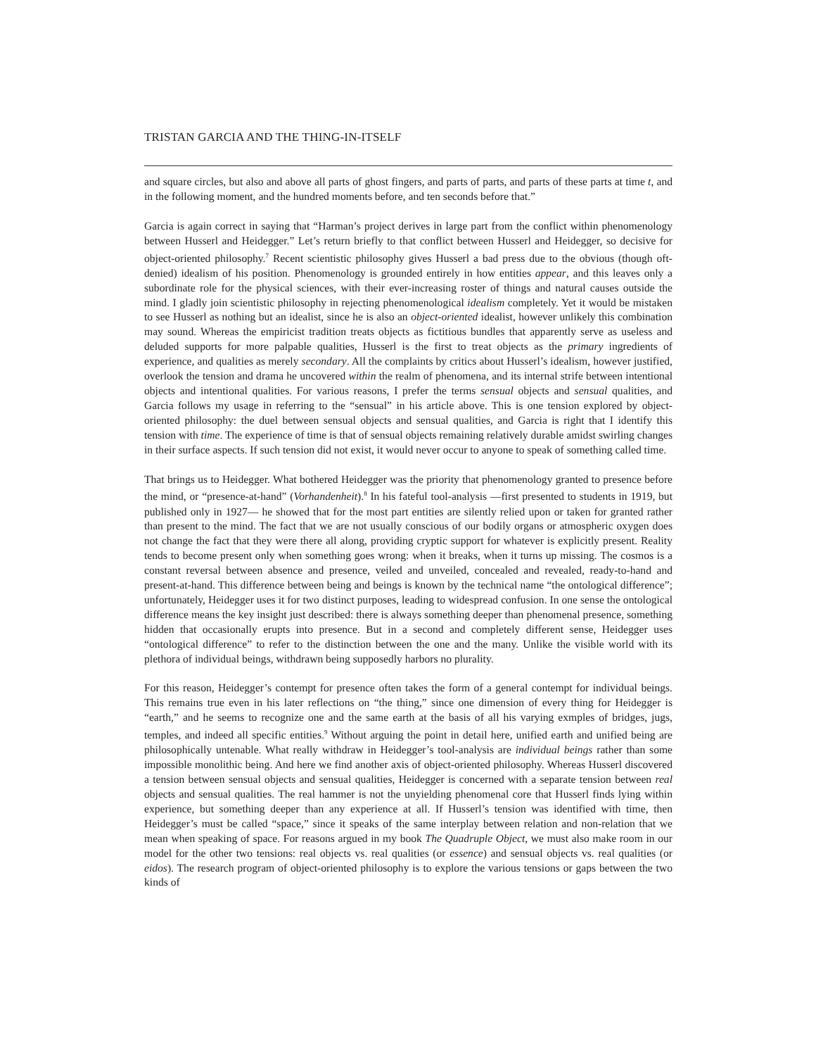TRISTAN GARCIA AND THE THING-IN-ITSELF
and square circles, but also and above all parts of ghost fingers, and parts of parts, and parts of these parts at time t, and in the following moment, and the hundred moments before, and ten seconds before that.”
Garcia is again correct in saying that “Harman’s project derives in large part from the conflict within phenomenology between Husserl and Heidegger.” Let’s return briefly to that conflict between Husserl and Heidegger, so decisive for object-oriented philosophy.<sup>7</sup> Recent scientistic philosophy gives Husserl a bad press due to the obvious (though oft-denied) idealism of his position. Phenomenology is grounded entirely in how entities appear, and this leaves only a subordinate role for the physical sciences, with their ever-increasing roster of things and natural causes outside the mind. I gladly join scientistic philosophy in rejecting phenomenological idealism completely. Yet it would be mistaken to see Husserl as nothing but an idealist, since he is also an object-oriented idealist, however unlikely this combination may sound. Whereas the empiricist tradition treats objects as fictitious bundles that apparently serve as useless and deluded supports for more palpable qualities, Husserl is the first to treat objects as the primary ingredients of experience, and qualities as merely secondary. All the complaints by critics about Husserl’s idealism, however justified, overlook the tension and drama he uncovered within the realm of phenomena, and its internal strife between intentional objects and intentional qualities. For various reasons, I prefer the terms sensual objects and sensual qualities, and Garcia follows my usage in referring to the “sensual” in his article above. This is one tension explored by object-oriented philosophy: the duel between sensual objects and sensual qualities, and Garcia is right that I identify this tension with time. The experience of time is that of sensual objects remaining relatively durable amidst swirling changes in their surface aspects. If such tension did not exist, it would never occur to anyone to speak of something called time.
That brings us to Heidegger. What bothered Heidegger was the priority that phenomenology granted to presence before the mind, or “presence-at-hand” (Vorhandenheit).<sup>8</sup> In his fateful tool-analysis —first presented to students in 1919, but published only in 1927— he showed that for the most part entities are silently relied upon or taken for granted rather than present to the mind. The fact that we are not usually conscious of our bodily organs or atmospheric oxygen does not change the fact that they were there all along, providing cryptic support for whatever is explicitly present. Reality tends to become present only when something goes wrong: when it breaks, when it turns up missing. The cosmos is a constant reversal between absence and presence, veiled and unveiled, concealed and revealed, ready-to-hand and present-at-hand. This difference between being and beings is known by the technical name “the ontological difference”; unfortunately, Heidegger uses it for two distinct purposes, leading to widespread confusion. In one sense the ontological difference means the key insight just described: there is always something deeper than phenomenal presence, something hidden that occasionally erupts into presence. But in a second and completely different sense, Heidegger uses “ontological difference” to refer to the distinction between the one and the many. Unlike the visible world with its plethora of individual beings, withdrawn being supposedly harbors no plurality.
For this reason, Heidegger’s contempt for presence often takes the form of a general contempt for individual beings. This remains true even in his later reflections on “the thing,” since one dimension of every thing for Heidegger is “earth,” and he seems to recognize one and the same earth at the basis of all his varying exmples of bridges, jugs, temples, and indeed all specific entities.<sup>9</sup> Without arguing the point in detail here, unified earth and unified being are philosophically untenable. What really withdraw in Heidegger’s tool-analysis are individual beings rather than some impossible monolithic being. And here we find another axis of object-oriented philosophy. Whereas Husserl discovered a tension between sensual objects and sensual qualities, Heidegger is concerned with a separate tension between real objects and sensual qualities. The real hammer is not the unyielding phenomenal core that Husserl finds lying within experience, but something deeper than any experience at all. If Husserl’s tension was identified with time, then Heidegger’s must be called “space,” since it speaks of the same interplay between relation and non-relation that we mean when speaking of space. For reasons argued in my book The Quadruple Object, we must also make room in our model for the other two tensions: real objects vs. real qualities (or essence) and sensual objects vs. real qualities (or eidos). The research program of object-oriented philosophy is to explore the various tensions or gaps between the two kinds of